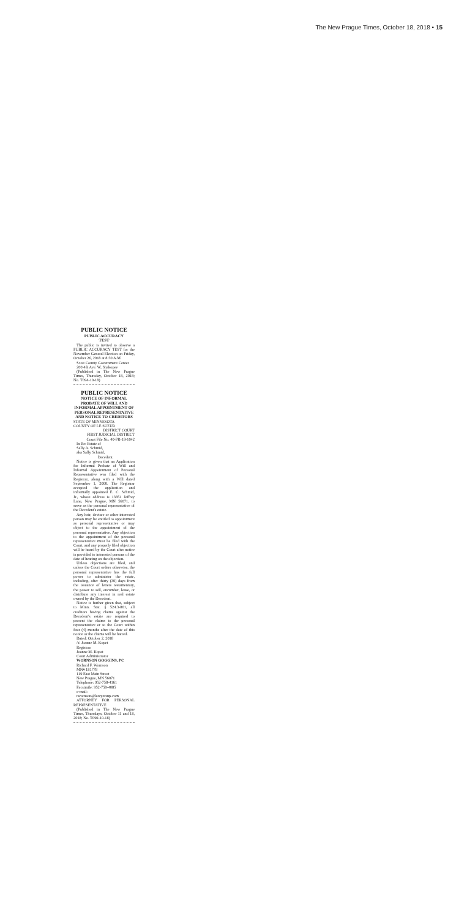The New Prague Times, October 18, 2018 • 15
PUBLIC NOTICE
PUBLIC ACCURACY
TEST
The public is invited to observe a PUBLIC ACCURACY TEST for the November General Election on Friday, October 26, 2018 at 8:30 A.M.
Scott County Government Center
200 4th Ave. W, Shakopee
(Published in The New Prague Times, Thursday, October 18, 2018; No. T094-10-18)
PUBLIC NOTICE
NOTICE OF INFORMAL PROBATE OF WILL AND INFORMAL APPOINTMENT OF PERSONAL REPRESENTATIVE AND NOTICE TO CREDITORS
STATE OF MINNESOTA
COUNTY OF LE SUEUR
DISTRICT COURT
FIRST JUDICIAL DISTRICT
Court File No. 40-PR-18-1042
In Re: Estate of
Sally A. Schmid,
aka Sally Schmid,
Decedent.
Notice is given that an Application for Informal Probate of Will and Informal Appointment of Personal Representative was filed with the Registrar, along with a Will dated September 1, 2000. The Registrar accepted the application and informally appointed E. C. Schmid, Jr., whose address is 13851 Jeffrey Lane, New Prague, MN 56071, to serve as the personal representative of the Decedent's estate.
Any heir, devisee or other interested person may be entitled to appointment as personal representative or may object to the appointment of the personal representative. Any objection to the appointment of the personal representative must be filed with the Court, and any properly filed objection will be heard by the Court after notice is provided to interested persons of the date of hearing on the objection.
Unless objections are filed, and unless the Court orders otherwise, the personal representative has the full power to administer the estate, including, after thirty (30) days from the issuance of letters testamentary, the power to sell, encumber, lease, or distribute any interest in real estate owned by the Decedent.
Notice is further given that, subject to Minn. Stat. § 524.3-801, all creditors having claims against the Decedent's estate are required to present the claims to the personal representative or to the Court within four (4) months after the date of this notice or the claims will be barred.
Dated: October 2, 2018
/s/ Joanne M. Kopet
Registrar
Joanne M. Kopet
Court Administrator
WORNSON GOGGINS, PC
Richard F. Wornson
MN# 181778
119 East Main Street
New Prague, MN 56071
Telephone: 952-758-4161
Facsimile: 952-758-4085
e-mail:
rwornson@lawyersnp.com
ATTORNEY FOR PERSONAL REPRESENTATIVE
(Published in The New Prague Times, Thursdays, October 11 and 18, 2018; No. T090-10-18)